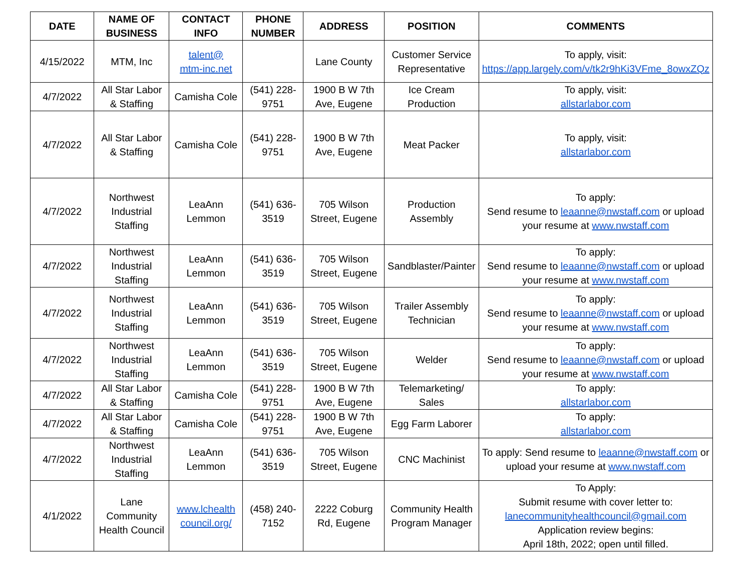| DATE | NAME OF BUSINESS | CONTACT INFO | PHONE NUMBER | ADDRESS | POSITION | COMMENTS |
| --- | --- | --- | --- | --- | --- | --- |
| 4/15/2022 | MTM, Inc | talent@ mtm-inc.net | | Lane County | Customer Service Representative | To apply, visit: https://app.largely.com/v/tk2r9hKi3VFme_8owxZQz |
| 4/7/2022 | All Star Labor & Staffing | Camisha Cole | (541) 228-9751 | 1900 B W 7th Ave, Eugene | Ice Cream Production | To apply, visit: allstarlabor.com |
| 4/7/2022 | All Star Labor & Staffing | Camisha Cole | (541) 228-9751 | 1900 B W 7th Ave, Eugene | Meat Packer | To apply, visit: allstarlabor.com |
| 4/7/2022 | Northwest Industrial Staffing | LeaAnn Lemmon | (541) 636-3519 | 705 Wilson Street, Eugene | Production Assembly | To apply: Send resume to leaanne@nwstaff.com or upload your resume at www.nwstaff.com |
| 4/7/2022 | Northwest Industrial Staffing | LeaAnn Lemmon | (541) 636-3519 | 705 Wilson Street, Eugene | Sandblaster/Painter | To apply: Send resume to leaanne@nwstaff.com or upload your resume at www.nwstaff.com |
| 4/7/2022 | Northwest Industrial Staffing | LeaAnn Lemmon | (541) 636-3519 | 705 Wilson Street, Eugene | Trailer Assembly Technician | To apply: Send resume to leaanne@nwstaff.com or upload your resume at www.nwstaff.com |
| 4/7/2022 | Northwest Industrial Staffing | LeaAnn Lemmon | (541) 636-3519 | 705 Wilson Street, Eugene | Welder | To apply: Send resume to leaanne@nwstaff.com or upload your resume at www.nwstaff.com |
| 4/7/2022 | All Star Labor & Staffing | Camisha Cole | (541) 228-9751 | 1900 B W 7th Ave, Eugene | Telemarketing/ Sales | To apply: allstarlabor.com |
| 4/7/2022 | All Star Labor & Staffing | Camisha Cole | (541) 228-9751 | 1900 B W 7th Ave, Eugene | Egg Farm Laborer | To apply: allstarlabor.com |
| 4/7/2022 | Northwest Industrial Staffing | LeaAnn Lemmon | (541) 636-3519 | 705 Wilson Street, Eugene | CNC Machinist | To apply: Send resume to leaanne@nwstaff.com or upload your resume at www.nwstaff.com |
| 4/1/2022 | Lane Community Health Council | www.lchealth council.org/ | (458) 240-7152 | 2222 Coburg Rd, Eugene | Community Health Program Manager | To Apply: Submit resume with cover letter to: lanecommunityhealthcouncil@gmail.com Application review begins: April 18th, 2022; open until filled. |